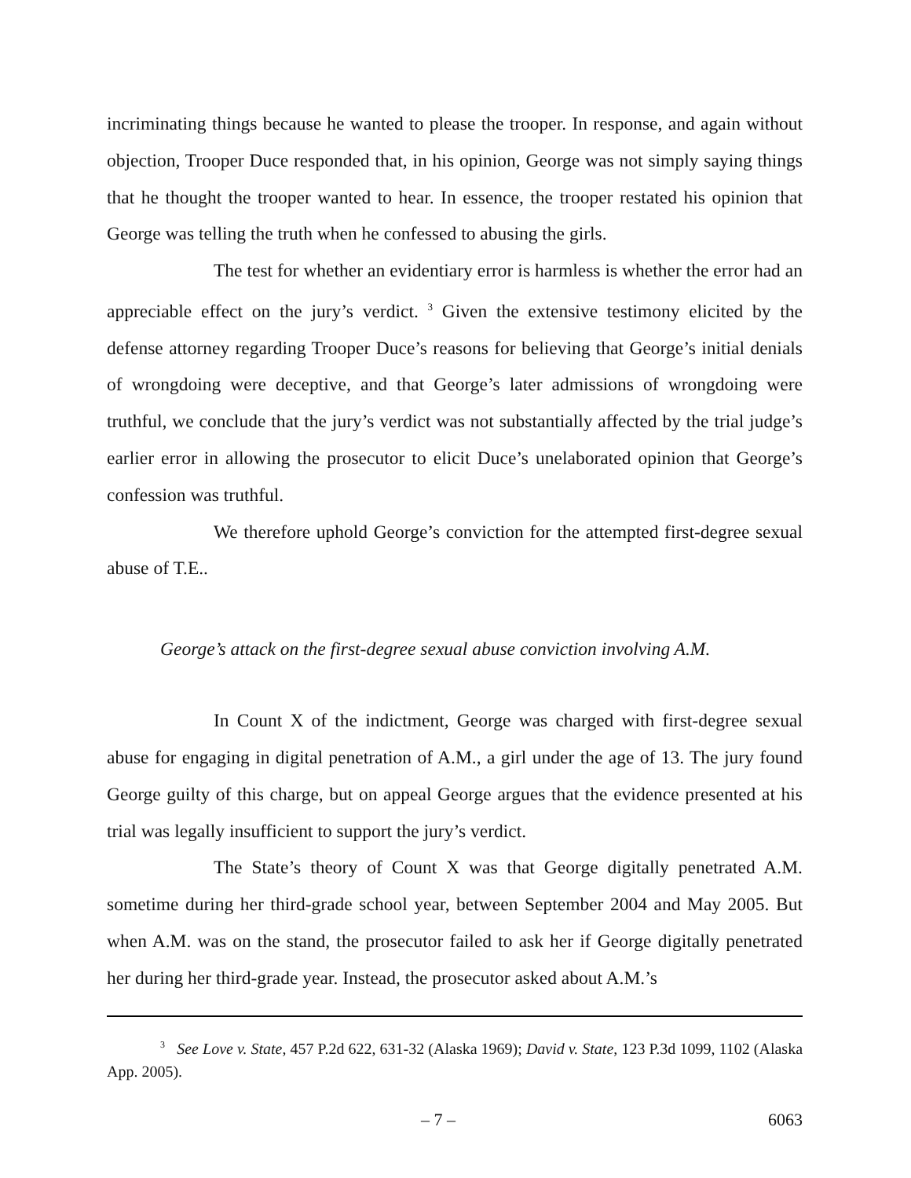incriminating things because he wanted to please the trooper. In response, and again without objection, Trooper Duce responded that, in his opinion, George was not simply saying things that he thought the trooper wanted to hear. In essence, the trooper restated his opinion that George was telling the truth when he confessed to abusing the girls.
The test for whether an evidentiary error is harmless is whether the error had an appreciable effect on the jury’s verdict. <sup>3</sup> Given the extensive testimony elicited by the defense attorney regarding Trooper Duce’s reasons for believing that George’s initial denials of wrongdoing were deceptive, and that George’s later admissions of wrongdoing were truthful, we conclude that the jury’s verdict was not substantially affected by the trial judge’s earlier error in allowing the prosecutor to elicit Duce’s unelaborated opinion that George’s confession was truthful.
We therefore uphold George’s conviction for the attempted first-degree sexual abuse of T.E..
George’s attack on the first-degree sexual abuse conviction involving A.M.
In Count X of the indictment, George was charged with first-degree sexual abuse for engaging in digital penetration of A.M., a girl under the age of 13. The jury found George guilty of this charge, but on appeal George argues that the evidence presented at his trial was legally insufficient to support the jury’s verdict.
The State’s theory of Count X was that George digitally penetrated A.M. sometime during her third-grade school year, between September 2004 and May 2005. But when A.M. was on the stand, the prosecutor failed to ask her if George digitally penetrated her during her third-grade year. Instead, the prosecutor asked about A.M.’s
<sup>3</sup> See Love v. State, 457 P.2d 622, 631-32 (Alaska 1969); David v. State, 123 P.3d 1099, 1102 (Alaska App. 2005).
– 7 – 6063